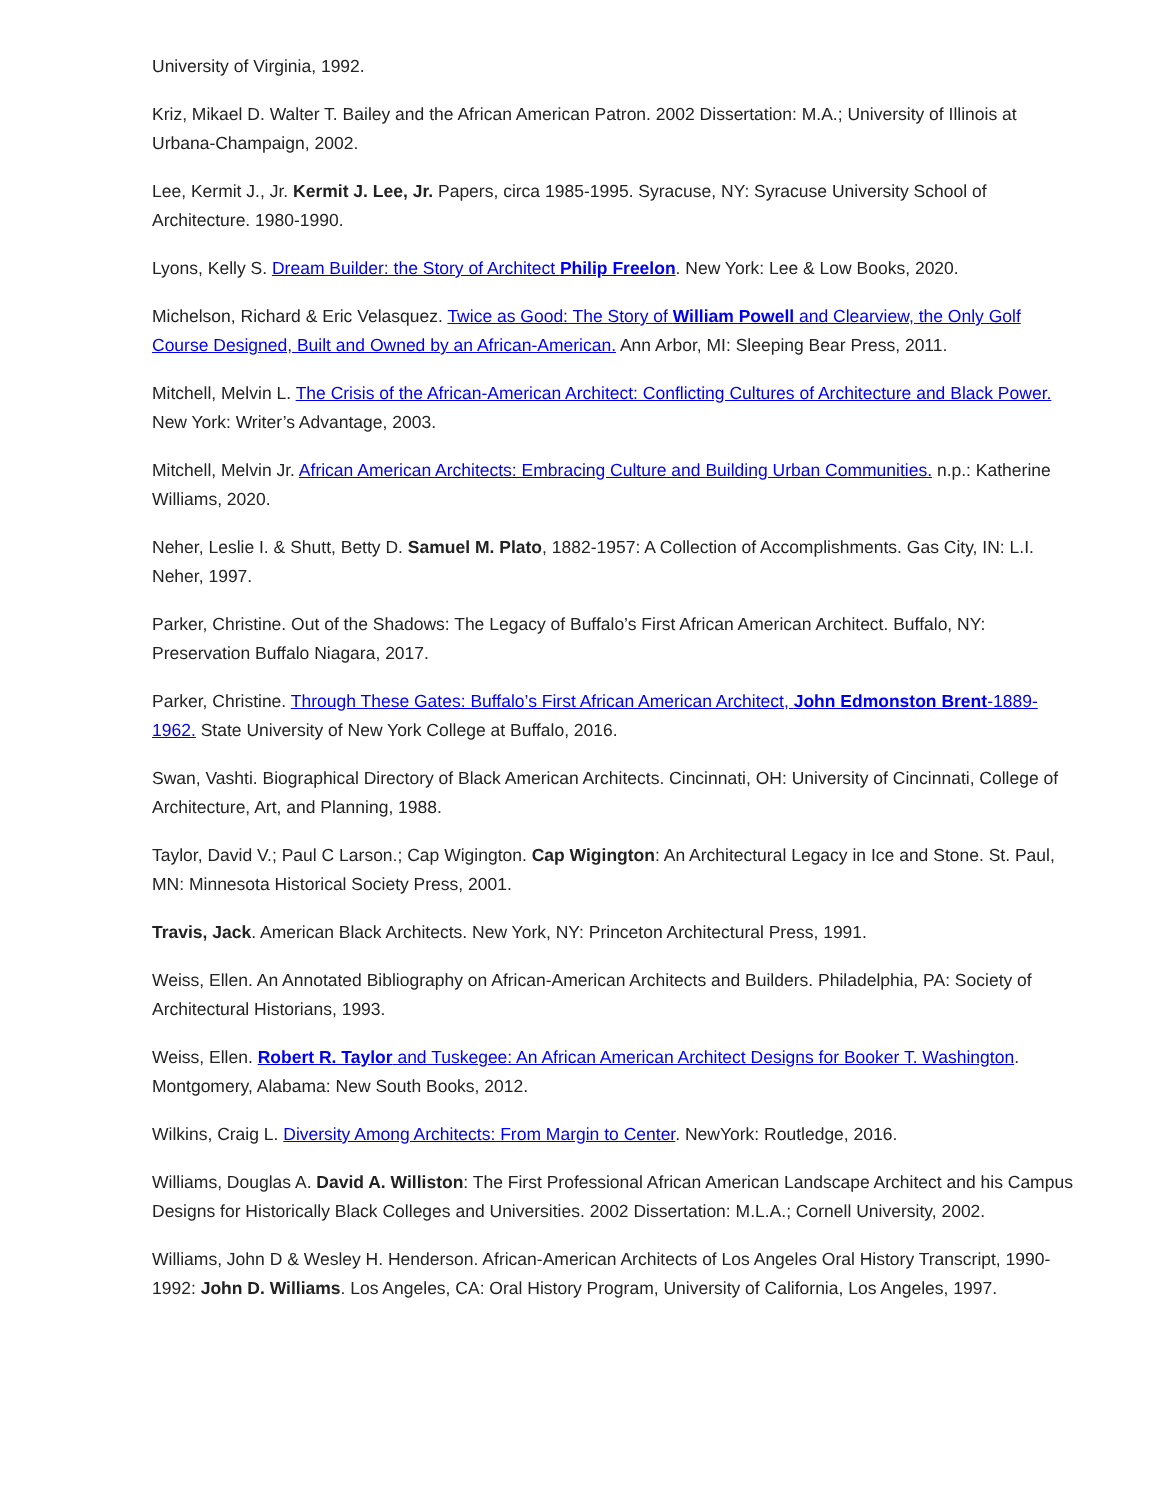University of Virginia, 1992.
Kriz, Mikael D. Walter T. Bailey and the African American Patron. 2002 Dissertation: M.A.; University of Illinois at Urbana-Champaign, 2002.
Lee, Kermit J., Jr. Kermit J. Lee, Jr. Papers, circa 1985-1995. Syracuse, NY: Syracuse University School of Architecture. 1980-1990.
Lyons, Kelly S. Dream Builder: the Story of Architect Philip Freelon. New York: Lee & Low Books, 2020.
Michelson, Richard & Eric Velasquez. Twice as Good: The Story of William Powell and Clearview, the Only Golf Course Designed, Built and Owned by an African-American. Ann Arbor, MI: Sleeping Bear Press, 2011.
Mitchell, Melvin L. The Crisis of the African-American Architect: Conflicting Cultures of Architecture and Black Power. New York: Writer’s Advantage, 2003.
Mitchell, Melvin Jr. African American Architects: Embracing Culture and Building Urban Communities. n.p.: Katherine Williams, 2020.
Neher, Leslie I. & Shutt, Betty D. Samuel M. Plato, 1882-1957: A Collection of Accomplishments. Gas City, IN: L.I. Neher, 1997.
Parker, Christine. Out of the Shadows: The Legacy of Buffalo’s First African American Architect. Buffalo, NY: Preservation Buffalo Niagara, 2017.
Parker, Christine. Through These Gates: Buffalo’s First African American Architect, John Edmonston Brent-1889-1962. State University of New York College at Buffalo, 2016.
Swan, Vashti. Biographical Directory of Black American Architects. Cincinnati, OH: University of Cincinnati, College of Architecture, Art, and Planning, 1988.
Taylor, David V.; Paul C Larson.; Cap Wigington. Cap Wigington: An Architectural Legacy in Ice and Stone. St. Paul, MN: Minnesota Historical Society Press, 2001.
Travis, Jack. American Black Architects. New York, NY: Princeton Architectural Press, 1991.
Weiss, Ellen. An Annotated Bibliography on African-American Architects and Builders. Philadelphia, PA: Society of Architectural Historians, 1993.
Weiss, Ellen. Robert R. Taylor and Tuskegee: An African American Architect Designs for Booker T. Washington. Montgomery, Alabama: New South Books, 2012.
Wilkins, Craig L. Diversity Among Architects: From Margin to Center. NewYork: Routledge, 2016.
Williams, Douglas A. David A. Williston: The First Professional African American Landscape Architect and his Campus Designs for Historically Black Colleges and Universities. 2002 Dissertation: M.L.A.; Cornell University, 2002.
Williams, John D & Wesley H. Henderson. African-American Architects of Los Angeles Oral History Transcript, 1990-1992: John D. Williams. Los Angeles, CA: Oral History Program, University of California, Los Angeles, 1997.